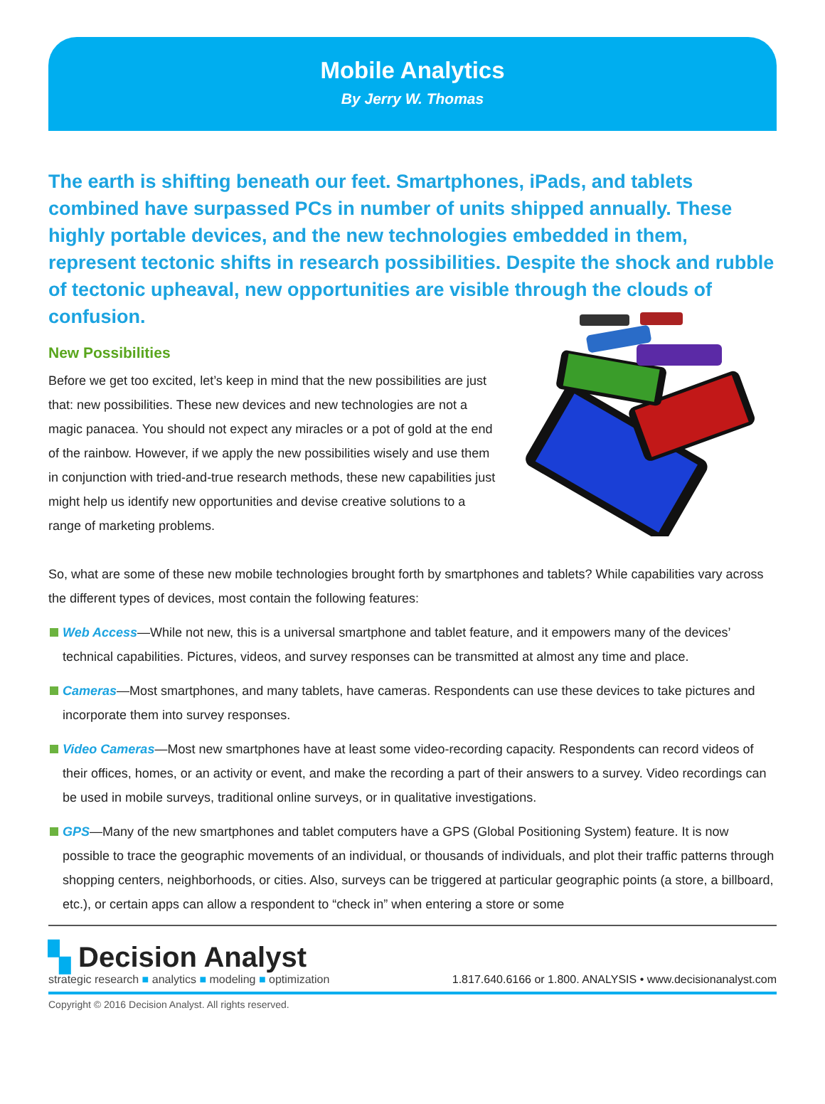Mobile Analytics
By Jerry W. Thomas
The earth is shifting beneath our feet. Smartphones, iPads, and tablets combined have surpassed PCs in number of units shipped annually. These highly portable devices, and the new technologies embedded in them, represent tectonic shifts in research possibilities. Despite the shock and rubble of tectonic upheaval, new opportunities are visible through the clouds of confusion.
New Possibilities
Before we get too excited, let’s keep in mind that the new possibilities are just that: new possibilities. These new devices and new technologies are not a magic panacea. You should not expect any miracles or a pot of gold at the end of the rainbow. However, if we apply the new possibilities wisely and use them in conjunction with tried-and-true research methods, these new capabilities just might help us identify new opportunities and devise creative solutions to a range of marketing problems.
So, what are some of these new mobile technologies brought forth by smartphones and tablets? While capabilities vary across the different types of devices, most contain the following features:
Web Access—While not new, this is a universal smartphone and tablet feature, and it empowers many of the devices’ technical capabilities. Pictures, videos, and survey responses can be transmitted at almost any time and place.
Cameras—Most smartphones, and many tablets, have cameras. Respondents can use these devices to take pictures and incorporate them into survey responses.
Video Cameras—Most new smartphones have at least some video-recording capacity. Respondents can record videos of their offices, homes, or an activity or event, and make the recording a part of their answers to a survey. Video recordings can be used in mobile surveys, traditional online surveys, or in qualitative investigations.
GPS—Many of the new smartphones and tablet computers have a GPS (Global Positioning System) feature. It is now possible to trace the geographic movements of an individual, or thousands of individuals, and plot their traffic patterns through shopping centers, neighborhoods, or cities. Also, surveys can be triggered at particular geographic points (a store, a billboard, etc.), or certain apps can allow a respondent to “check in” when entering a store or some
▚ Decision Analyst
strategic research ■ analytics ■ modeling ■ optimization
1.817.640.6166 or 1.800. ANALYSIS • www.decisionanalyst.com
Copyright © 2016 Decision Analyst. All rights reserved.